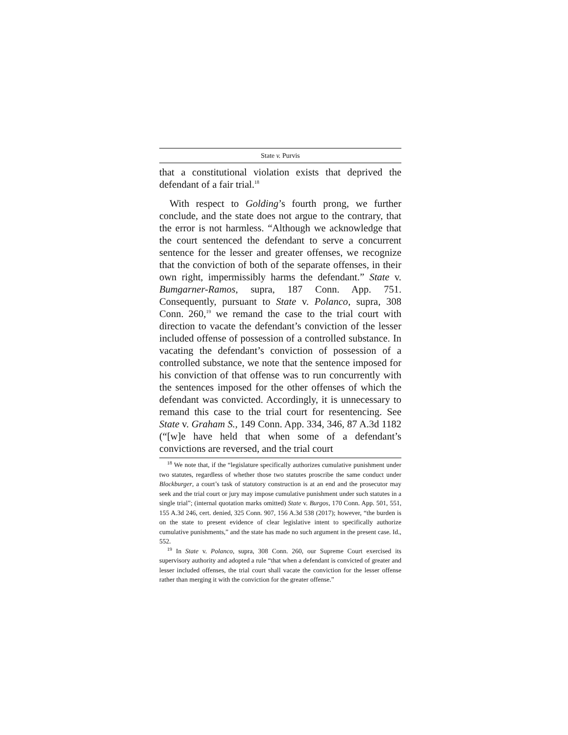State v. Purvis
that a constitutional violation exists that deprived the defendant of a fair trial.<sup>18</sup>
With respect to Golding’s fourth prong, we further conclude, and the state does not argue to the contrary, that the error is not harmless. “Although we acknowledge that the court sentenced the defendant to serve a concurrent sentence for the lesser and greater offenses, we recognize that the conviction of both of the separate offenses, in their own right, impermissibly harms the defendant.” State v. Bumgarner-Ramos, supra, 187 Conn. App. 751. Consequently, pursuant to State v. Polanco, supra, 308 Conn. 260,<sup>19</sup> we remand the case to the trial court with direction to vacate the defendant’s conviction of the lesser included offense of possession of a controlled substance. In vacating the defendant’s conviction of possession of a controlled substance, we note that the sentence imposed for his conviction of that offense was to run concurrently with the sentences imposed for the other offenses of which the defendant was convicted. Accordingly, it is unnecessary to remand this case to the trial court for resentencing. See State v. Graham S., 149 Conn. App. 334, 346, 87 A.3d 1182 (“[w]e have held that when some of a defendant’s convictions are reversed, and the trial court
<sup>18</sup> We note that, if the “legislature specifically authorizes cumulative punishment under two statutes, regardless of whether those two statutes proscribe the same conduct under Blockburger, a court’s task of statutory construction is at an end and the prosecutor may seek and the trial court or jury may impose cumulative punishment under such statutes in a single trial”; (internal quotation marks omitted) State v. Burgos, 170 Conn. App. 501, 551, 155 A.3d 246, cert. denied, 325 Conn. 907, 156 A.3d 538 (2017); however, “the burden is on the state to present evidence of clear legislative intent to specifically authorize cumulative punishments,” and the state has made no such argument in the present case. Id., 552.
<sup>19</sup> In State v. Polanco, supra, 308 Conn. 260, our Supreme Court exercised its supervisory authority and adopted a rule “that when a defendant is convicted of greater and lesser included offenses, the trial court shall vacate the conviction for the lesser offense rather than merging it with the conviction for the greater offense.”